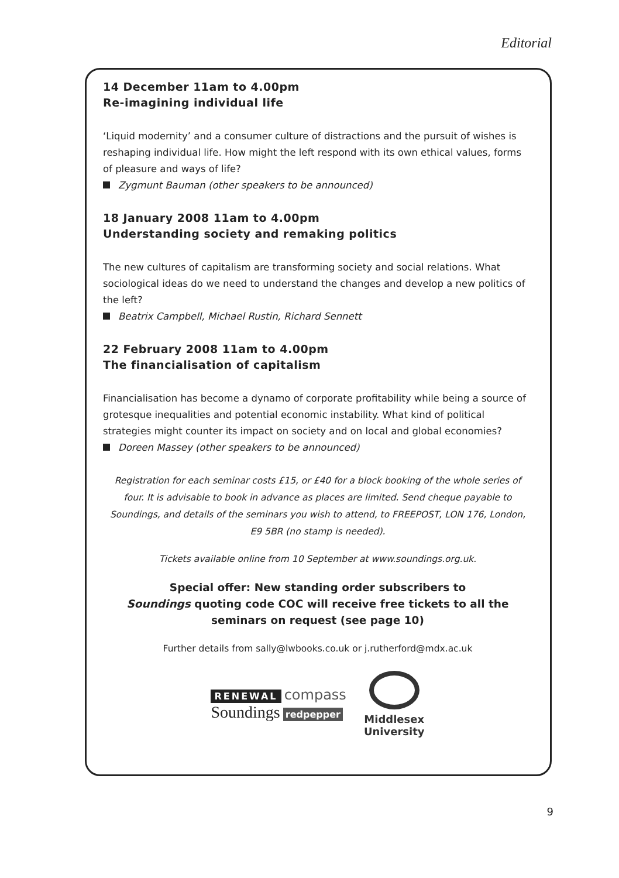Editorial
14 December 11am to 4.00pm
Re-imagining individual life
‘Liquid modernity’ and a consumer culture of distractions and the pursuit of wishes is reshaping individual life. How might the left respond with its own ethical values, forms of pleasure and ways of life?
Zygmunt Bauman (other speakers to be announced)
18 January 2008 11am to 4.00pm
Understanding society and remaking politics
The new cultures of capitalism are transforming society and social relations. What sociological ideas do we need to understand the changes and develop a new politics of the left?
Beatrix Campbell, Michael Rustin, Richard Sennett
22 February 2008 11am to 4.00pm
The financialisation of capitalism
Financialisation has become a dynamo of corporate profitability while being a source of grotesque inequalities and potential economic instability. What kind of political strategies might counter its impact on society and on local and global economies?
Doreen Massey (other speakers to be announced)
Registration for each seminar costs £15, or £40 for a block booking of the whole series of four. It is advisable to book in advance as places are limited. Send cheque payable to Soundings, and details of the seminars you wish to attend, to FREEPOST, LON 176, London, E9 5BR (no stamp is needed).
Tickets available online from 10 September at www.soundings.org.uk.
Special offer: New standing order subscribers to
Soundings quoting code COC will receive free tickets to all the
seminars on request (see page 10)
Further details from sally@lwbooks.co.uk or j.rutherford@mdx.ac.uk
RENEWAL
compass
Soundings redpepper
Middlesex
University
9